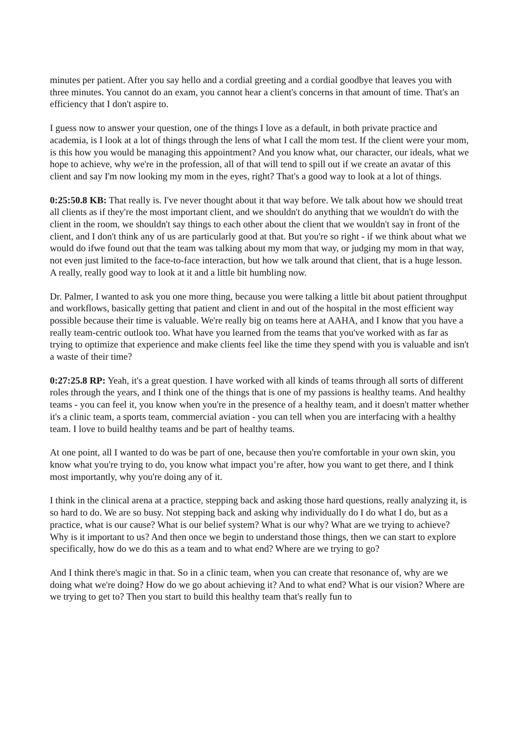minutes per patient. After you say hello and a cordial greeting and a cordial goodbye that leaves you with three minutes. You cannot do an exam, you cannot hear a client's concerns in that amount of time. That's an efficiency that I don't aspire to.
I guess now to answer your question, one of the things I love as a default, in both private practice and academia, is I look at a lot of things through the lens of what I call the mom test. If the client were your mom, is this how you would be managing this appointment? And you know what, our character, our ideals, what we hope to achieve, why we're in the profession, all of that will tend to spill out if we create an avatar of this client and say I'm now looking my mom in the eyes, right? That's a good way to look at a lot of things.
0:25:50.8 KB: That really is. I've never thought about it that way before. We talk about how we should treat all clients as if they're the most important client, and we shouldn't do anything that we wouldn't do with the client in the room, we shouldn't say things to each other about the client that we wouldn't say in front of the client, and I don't think any of us are particularly good at that. But you're so right - if we think about what we would do ifwe found out that the team was talking about my mom that way, or judging my mom in that way, not even just limited to the face-to-face interaction, but how we talk around that client, that is a huge lesson. A really, really good way to look at it and a little bit humbling now.
Dr. Palmer, I wanted to ask you one more thing, because you were talking a little bit about patient throughput and workflows, basically getting that patient and client in and out of the hospital in the most efficient way possible because their time is valuable. We're really big on teams here at AAHA, and I know that you have a really team-centric outlook too. What have you learned from the teams that you've worked with as far as trying to optimize that experience and make clients feel like the time they spend with you is valuable and isn't a waste of their time?
0:27:25.8 RP: Yeah, it's a great question. I have worked with all kinds of teams through all sorts of different roles through the years, and I think one of the things that is one of my passions is healthy teams. And healthy teams - you can feel it, you know when you're in the presence of a healthy team, and it doesn't matter whether it's a clinic team, a sports team, commercial aviation - you can tell when you are interfacing with a healthy team. I love to build healthy teams and be part of healthy teams.
At one point, all I wanted to do was be part of one, because then you're comfortable in your own skin, you know what you're trying to do, you know what impact you’re after, how you want to get there, and I think most importantly, why you're doing any of it.
I think in the clinical arena at a practice, stepping back and asking those hard questions, really analyzing it, is so hard to do. We are so busy. Not stepping back and asking why individually do I do what I do, but as a practice, what is our cause? What is our belief system? What is our why? What are we trying to achieve? Why is it important to us? And then once we begin to understand those things, then we can start to explore specifically, how do we do this as a team and to what end? Where are we trying to go?
And I think there's magic in that. So in a clinic team, when you can create that resonance of, why are we doing what we're doing? How do we go about achieving it? And to what end? What is our vision? Where are we trying to get to? Then you start to build this healthy team that's really fun to